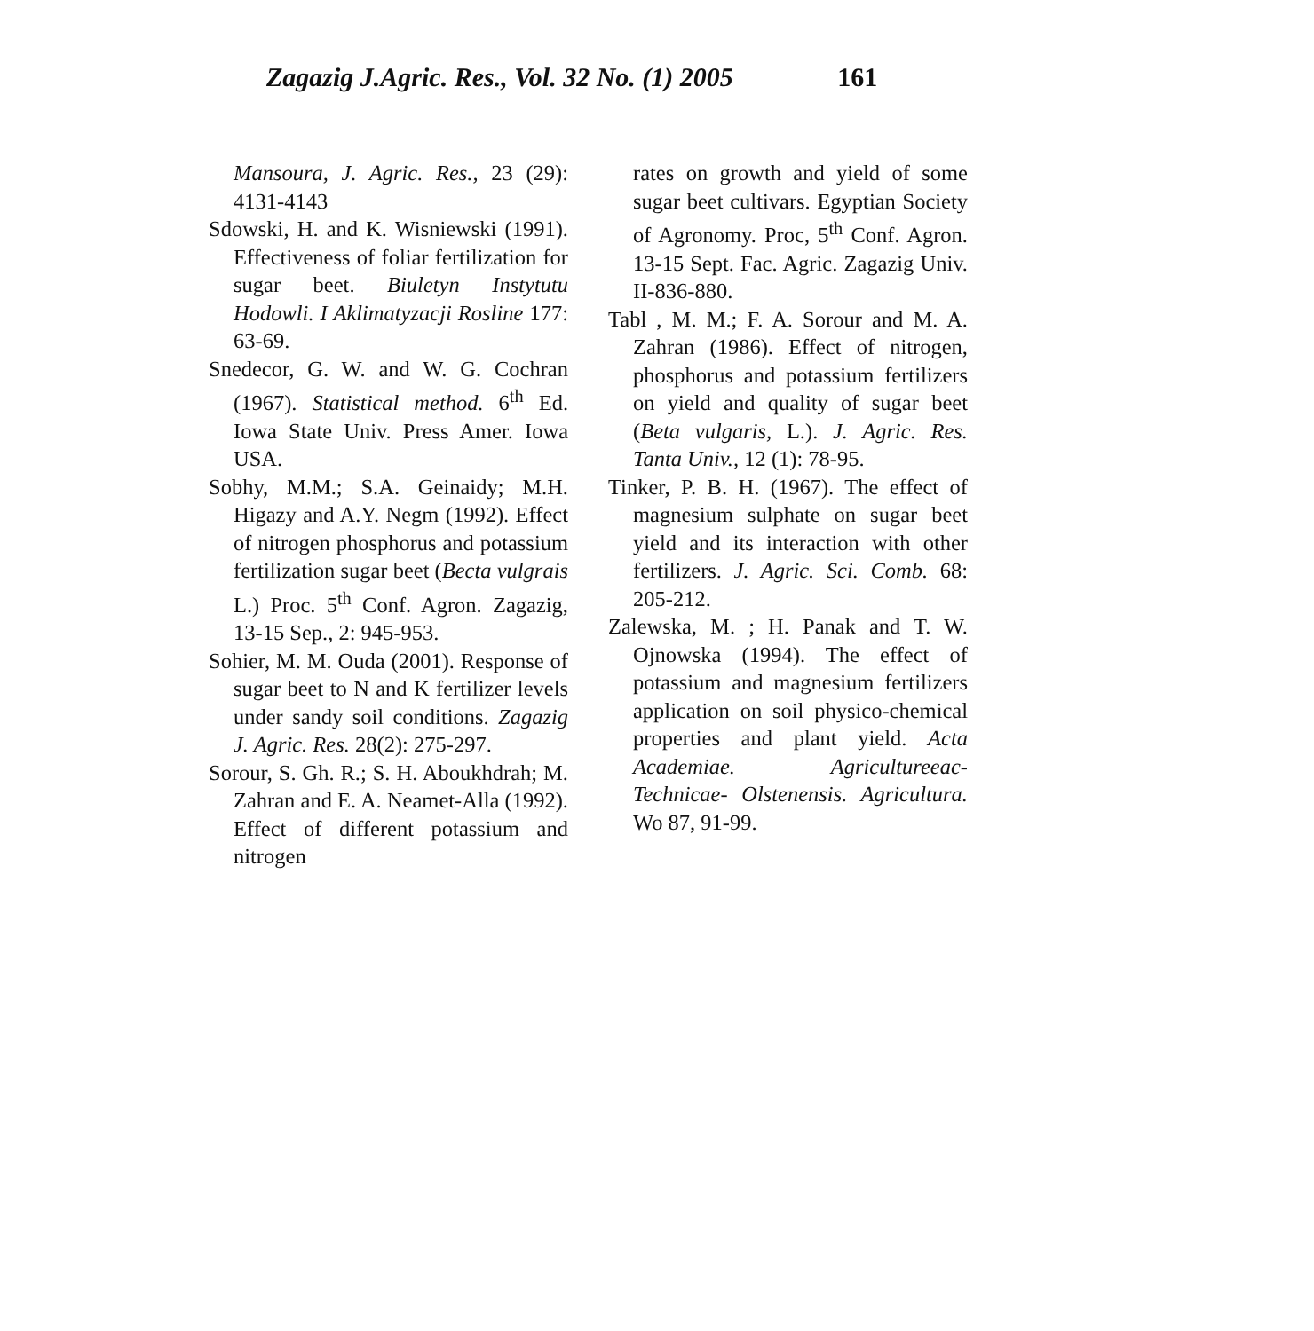Zagazig J.Agric. Res., Vol. 32 No. (1) 2005 161
Mansoura, J. Agric. Res., 23 (29): 4131-4143
Sdowski, H. and K. Wisniewski (1991). Effectiveness of foliar fertilization for sugar beet. Biuletyn Instytutu Hodowli. I Aklimatyzacji Rosline 177: 63-69.
Snedecor, G. W. and W. G. Cochran (1967). Statistical method. 6<sup>th</sup> Ed. Iowa State Univ. Press Amer. Iowa USA.
Sobhy, M.M.; S.A. Geinaidy; M.H. Higazy and A.Y. Negm (1992). Effect of nitrogen phosphorus and potassium fertilization sugar beet (Becta vulgrais L.) Proc. 5<sup>th</sup> Conf. Agron. Zagazig, 13-15 Sep., 2: 945-953.
Sohier, M. M. Ouda (2001). Response of sugar beet to N and K fertilizer levels under sandy soil conditions. Zagazig J. Agric. Res. 28(2): 275-297.
Sorour, S. Gh. R.; S. H. Aboukhdrah; M. Zahran and E. A. Neamet-Alla (1992). Effect of different potassium and nitrogen
rates on growth and yield of some sugar beet cultivars. Egyptian Society of Agronomy. Proc, 5<sup>th</sup> Conf. Agron. 13-15 Sept. Fac. Agric. Zagazig Univ. II-836-880.
Tabl , M. M.; F. A. Sorour and M. A. Zahran (1986). Effect of nitrogen, phosphorus and potassium fertilizers on yield and quality of sugar beet (Beta vulgaris, L.). J. Agric. Res. Tanta Univ., 12 (1): 78-95.
Tinker, P. B. H. (1967). The effect of magnesium sulphate on sugar beet yield and its interaction with other fertilizers. J. Agric. Sci. Comb. 68: 205-212.
Zalewska, M. ; H. Panak and T. W. Ojnowska (1994). The effect of potassium and magnesium fertilizers application on soil physico-chemical properties and plant yield. Acta Academiae. Agricultureeac- Technicae- Olstenensis. Agricultura. Wo 87, 91-99.